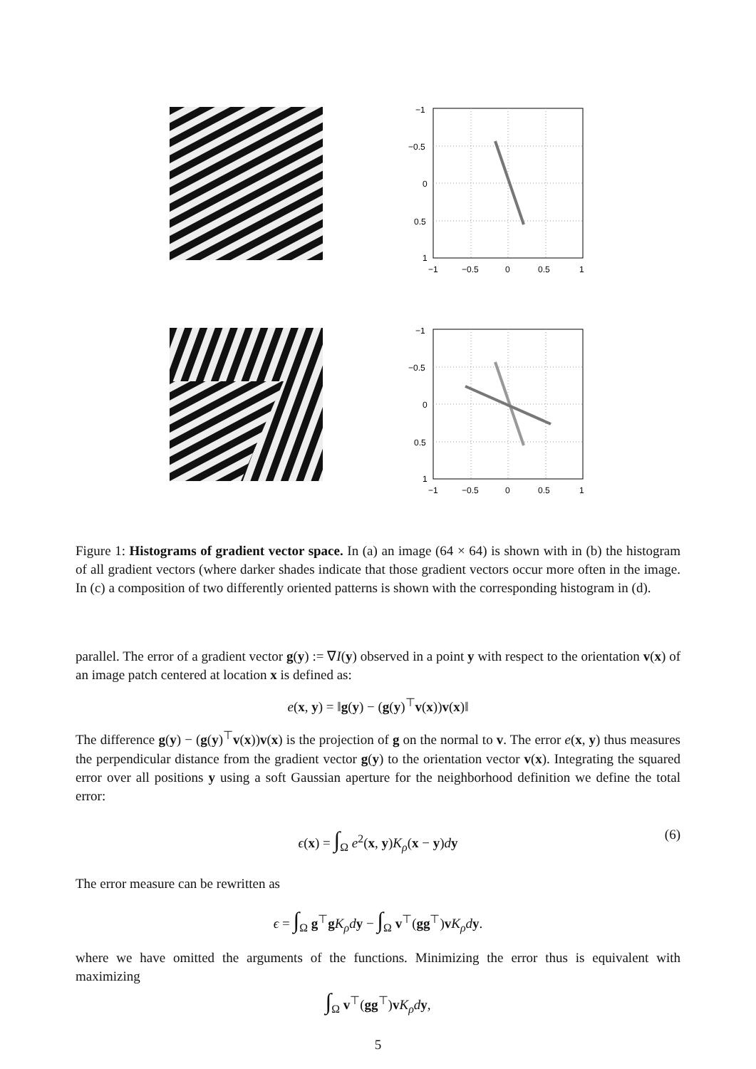−1
−0.5
0
0.5
1
−1
−0.5
0
0.5
1
−1
−0.5
0
0.5
1
−1
−0.5
0
0.5
1
Figure 1: Histograms of gradient vector space. In (a) an image (64 × 64) is shown with in (b) the histogram of all gradient vectors (where darker shades indicate that those gradient vectors occur more often in the image. In (c) a composition of two differently oriented patterns is shown with the corresponding histogram in (d).
parallel. The error of a gradient vector g(y) := ∇I(y) observed in a point y with respect to the orientation v(x) of an image patch centered at location x is defined as:
e(x, y) = ‖g(y) − (g(y)<sup>⊤</sup>v(x))v(x)‖
The difference g(y) − (g(y)<sup>⊤</sup>v(x))v(x) is the projection of g on the normal to v. The error e(x, y) thus measures the perpendicular distance from the gradient vector g(y) to the orientation vector v(x). Integrating the squared error over all positions y using a soft Gaussian aperture for the neighborhood definition we define the total error:
ϵ(x) = ∫<sub>Ω</sub> e<sup>2</sup>(x, y)K<sub>ρ</sub>(x − y)dy (6)
The error measure can be rewritten as
ϵ = ∫<sub>Ω</sub> g<sup>⊤</sup>gK<sub>ρ</sub>d y − ∫<sub>Ω</sub> v<sup>⊤</sup>(gg<sup>⊤</sup>)vK<sub>ρ</sub>d y.
where we have omitted the arguments of the functions. Minimizing the error thus is equivalent with maximizing
∫<sub>Ω</sub> v<sup>⊤</sup>(gg<sup>⊤</sup>)vK<sub>ρ</sub>d y,
5